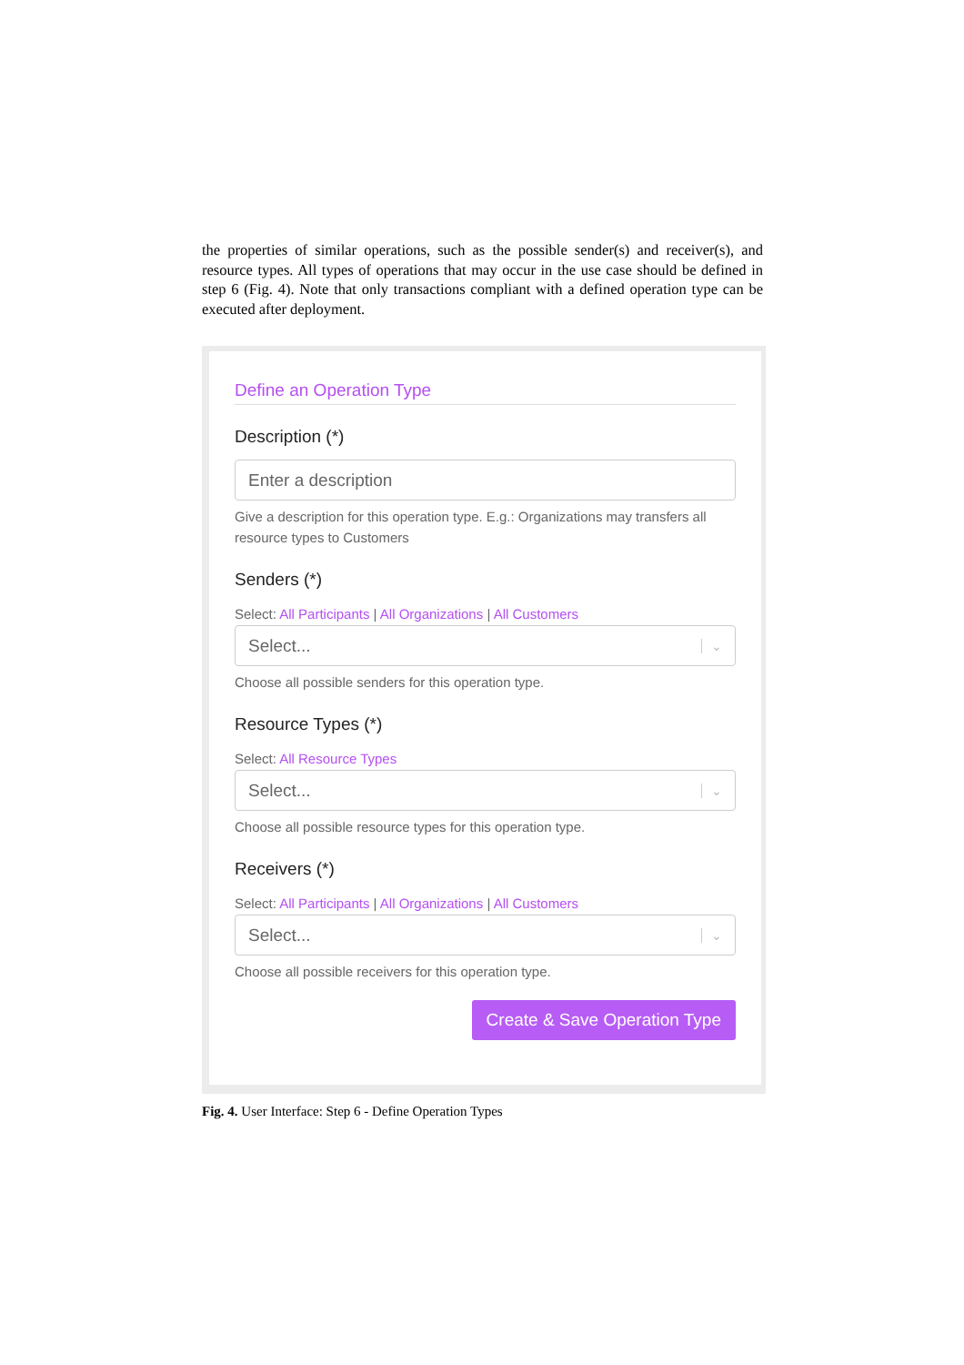the properties of similar operations, such as the possible sender(s) and receiver(s), and resource types. All types of operations that may occur in the use case should be defined in step 6 (Fig. 4). Note that only transactions compliant with a defined operation type can be executed after deployment.
Define an Operation Type
Description (*)
Enter a description
Give a description for this operation type. E.g.: Organizations may transfers all resource types to Customers
Senders (*)
Select: All Participants | All Organizations | All Customers
Select... ⌄
Choose all possible senders for this operation type.
Resource Types (*)
Select: All Resource Types
Select... ⌄
Choose all possible resource types for this operation type.
Receivers (*)
Select: All Participants | All Organizations | All Customers
Select... ⌄
Choose all possible receivers for this operation type.
Create & Save Operation Type
Fig. 4. User Interface: Step 6 - Define Operation Types